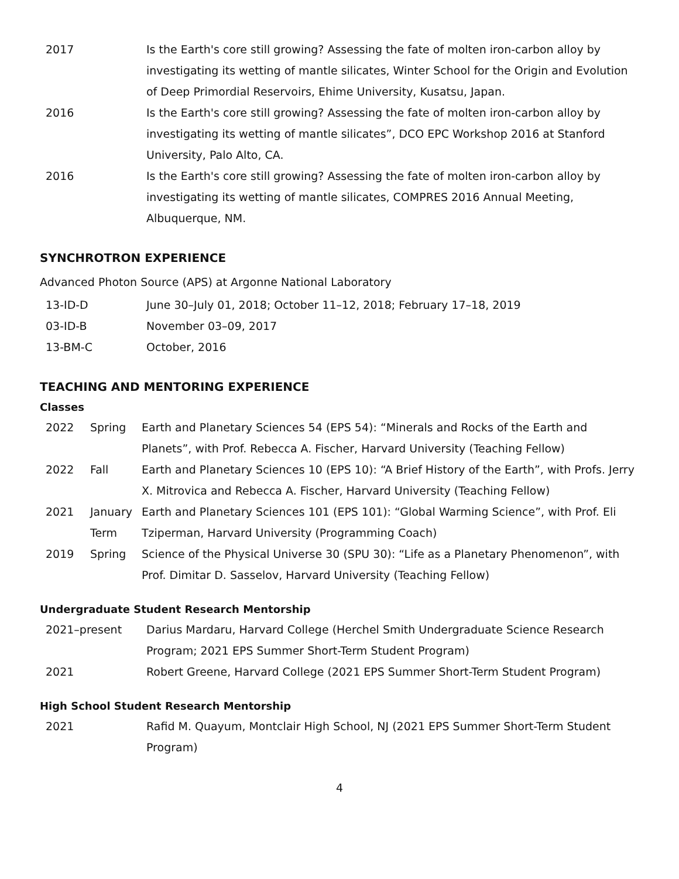| 2017 | Is the Earth's core still growing? Assessing the fate of molten iron-carbon alloy by investigating its wetting of mantle silicates, Winter School for the Origin and Evolution of Deep Primordial Reservoirs, Ehime University, Kusatsu, Japan. |
| 2016 | Is the Earth's core still growing? Assessing the fate of molten iron-carbon alloy by investigating its wetting of mantle silicates”, DCO EPC Workshop 2016 at Stanford University, Palo Alto, CA. |
| 2016 | Is the Earth's core still growing? Assessing the fate of molten iron-carbon alloy by investigating its wetting of mantle silicates, COMPRES 2016 Annual Meeting, Albuquerque, NM. |
SYNCHROTRON EXPERIENCE
Advanced Photon Source (APS) at Argonne National Laboratory
| 13-ID-D | June 30–July 01, 2018; October 11–12, 2018; February 17–18, 2019 |
| 03-ID-B | November 03–09, 2017 |
| 13-BM-C | October, 2016 |
TEACHING AND MENTORING EXPERIENCE
Classes
| 2022 | Spring | Earth and Planetary Sciences 54 (EPS 54): “Minerals and Rocks of the Earth and Planets”, with Prof. Rebecca A. Fischer, Harvard University (Teaching Fellow) |
| 2022 | Fall | Earth and Planetary Sciences 10 (EPS 10): “A Brief History of the Earth”, with Profs. Jerry X. Mitrovica and Rebecca A. Fischer, Harvard University (Teaching Fellow) |
| 2021 | January Term | Earth and Planetary Sciences 101 (EPS 101): “Global Warming Science”, with Prof. Eli Tziperman, Harvard University (Programming Coach) |
| 2019 | Spring | Science of the Physical Universe 30 (SPU 30): “Life as a Planetary Phenomenon”, with Prof. Dimitar D. Sasselov, Harvard University (Teaching Fellow) |
Undergraduate Student Research Mentorship
| 2021–present | Darius Mardaru, Harvard College (Herchel Smith Undergraduate Science Research Program; 2021 EPS Summer Short-Term Student Program) |
| 2021 | Robert Greene, Harvard College (2021 EPS Summer Short-Term Student Program) |
High School Student Research Mentorship
| 2021 | Rafid M. Quayum, Montclair High School, NJ (2021 EPS Summer Short-Term Student Program) |
4